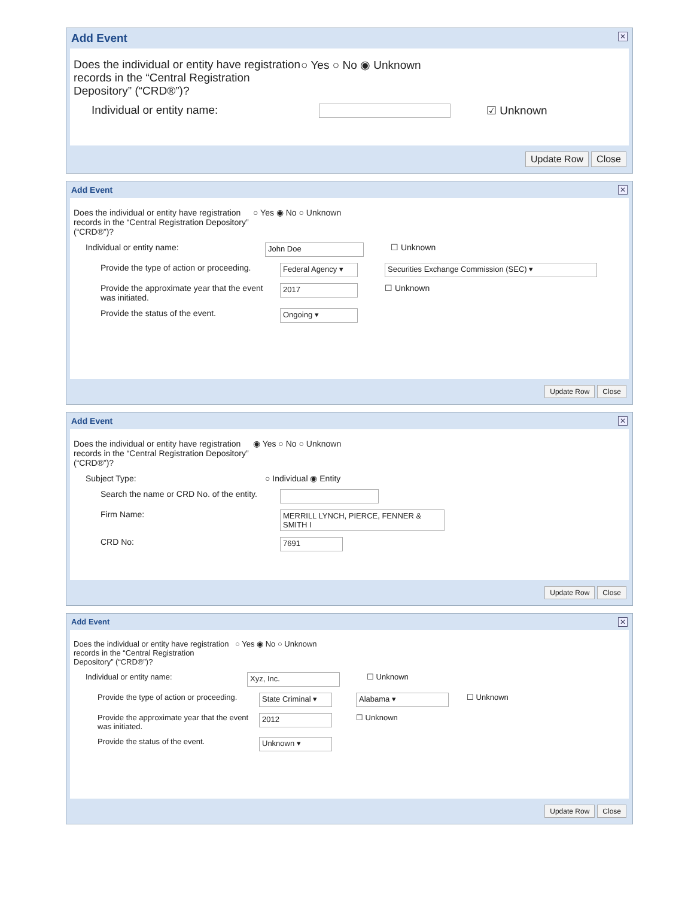Add Event
✕
Does the individual or entity have registration records in the “Central Registration Depository” (“CRD®”)?
○ Yes ○ No ◉ Unknown
Individual or entity name: ☑ Unknown
Update Row Close
Add Event
✕
Does the individual or entity have registration records in the “Central Registration Depository” (“CRD®”)?
○ Yes ◉ No ○ Unknown
Individual or entity name: John Doe ☐ Unknown
Provide the type of action or proceeding.
Federal Agency ▾
Securities Exchange Commission (SEC) ▾
Provide the approximate year that the event was initiated.
2017 ☐ Unknown
Provide the status of the event. Ongoing ▾
Update Row Close
Add Event
✕
Does the individual or entity have registration records in the “Central Registration Depository” (“CRD®”)?
◉ Yes ○ No ○ Unknown
Subject Type: ○ Individual ◉ Entity
Search the name or CRD No. of the entity.
Firm Name: MERRILL LYNCH, PIERCE, FENNER & SMITH I
CRD No: 7691
Update Row Close
Add Event
✕
Does the individual or entity have registration records in the “Central Registration Depository” (“CRD®”)?
○ Yes ◉ No ○ Unknown
Individual or entity name: Xyz, Inc. ☐ Unknown
Provide the type of action or proceeding.
State Criminal ▾
Alabama ▾ ☐ Unknown
Provide the approximate year that the event was initiated.
2012 ☐ Unknown
Provide the status of the event. Unknown ▾
Update Row Close